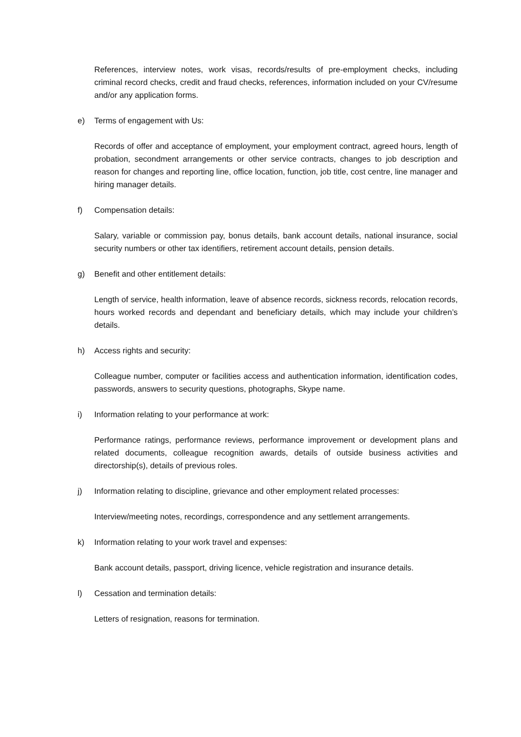References, interview notes, work visas, records/results of pre-employment checks, including criminal record checks, credit and fraud checks, references, information included on your CV/resume and/or any application forms.
e) Terms of engagement with Us:
Records of offer and acceptance of employment, your employment contract, agreed hours, length of probation, secondment arrangements or other service contracts, changes to job description and reason for changes and reporting line, office location, function, job title, cost centre, line manager and hiring manager details.
f) Compensation details:
Salary, variable or commission pay, bonus details, bank account details, national insurance, social security numbers or other tax identifiers, retirement account details, pension details.
g) Benefit and other entitlement details:
Length of service, health information, leave of absence records, sickness records, relocation records, hours worked records and dependant and beneficiary details, which may include your children’s details.
h) Access rights and security:
Colleague number, computer or facilities access and authentication information, identification codes, passwords, answers to security questions, photographs, Skype name.
i) Information relating to your performance at work:
Performance ratings, performance reviews, performance improvement or development plans and related documents, colleague recognition awards, details of outside business activities and directorship(s), details of previous roles.
j) Information relating to discipline, grievance and other employment related processes:
Interview/meeting notes, recordings, correspondence and any settlement arrangements.
k) Information relating to your work travel and expenses:
Bank account details, passport, driving licence, vehicle registration and insurance details.
l) Cessation and termination details:
Letters of resignation, reasons for termination.